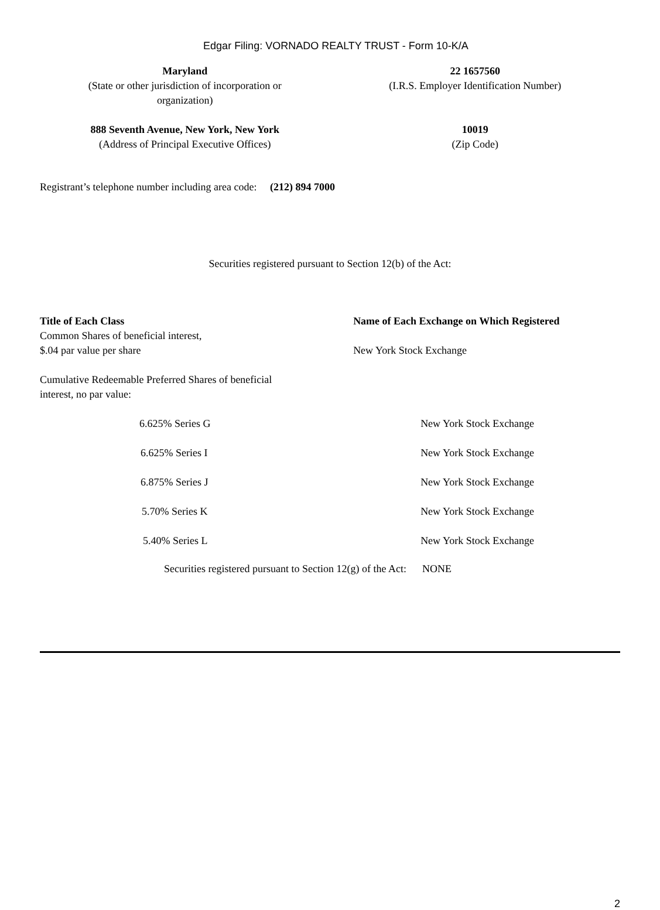Edgar Filing: VORNADO REALTY TRUST - Form 10-K/A
| Maryland (State or other jurisdiction of incorporation or organization) | 22 1657560 (I.R.S. Employer Identification Number) |
| 888 Seventh Avenue, New York, New York (Address of Principal Executive Offices) | 10019 (Zip Code) |
Registrant’s telephone number including area code: (212) 894 7000
Securities registered pursuant to Section 12(b) of the Act:
| Title of Each Class | Name of Each Exchange on Which Registered |
| Common Shares of beneficial interest, $.04 par value per share | New York Stock Exchange |
| Cumulative Redeemable Preferred Shares of beneficial interest, no par value: | |
| 6.625% Series G | New York Stock Exchange |
| 6.625% Series I | New York Stock Exchange |
| 6.875% Series J | New York Stock Exchange |
| 5.70% Series K | New York Stock Exchange |
| 5.40% Series L | New York Stock Exchange |
Securities registered pursuant to Section 12(g) of the Act: NONE
2